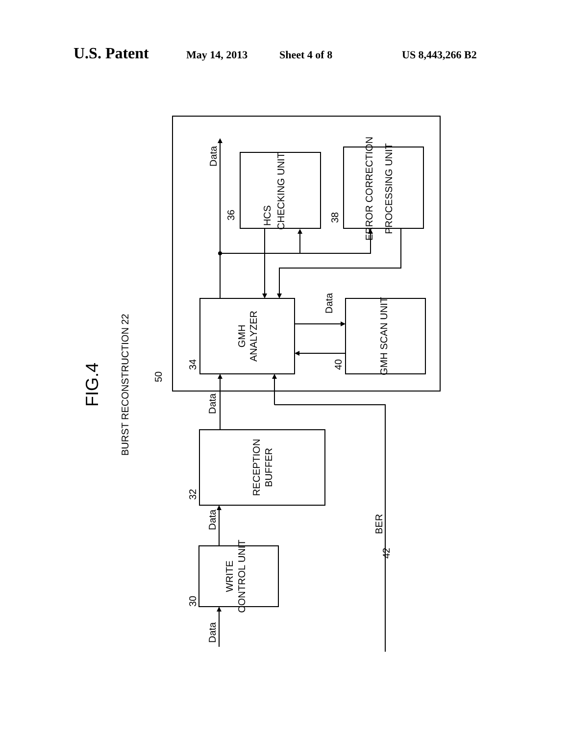U.S. Patent May 14, 2013 Sheet 4 of 8 US 8,443,266 B2
FIG.4
BURST RECONSTRUCTION 22
50
Data
36
HCS
CHECKING UNIT
38
ERROR CORRECTION
PROCESSING UNIT
Data
34
GMH
ANALYZER
40
GMH SCAN UNIT
Data
32
RECEPTION
BUFFER
Data
BER
42
30
WRITE
CONTROL UNIT
Data